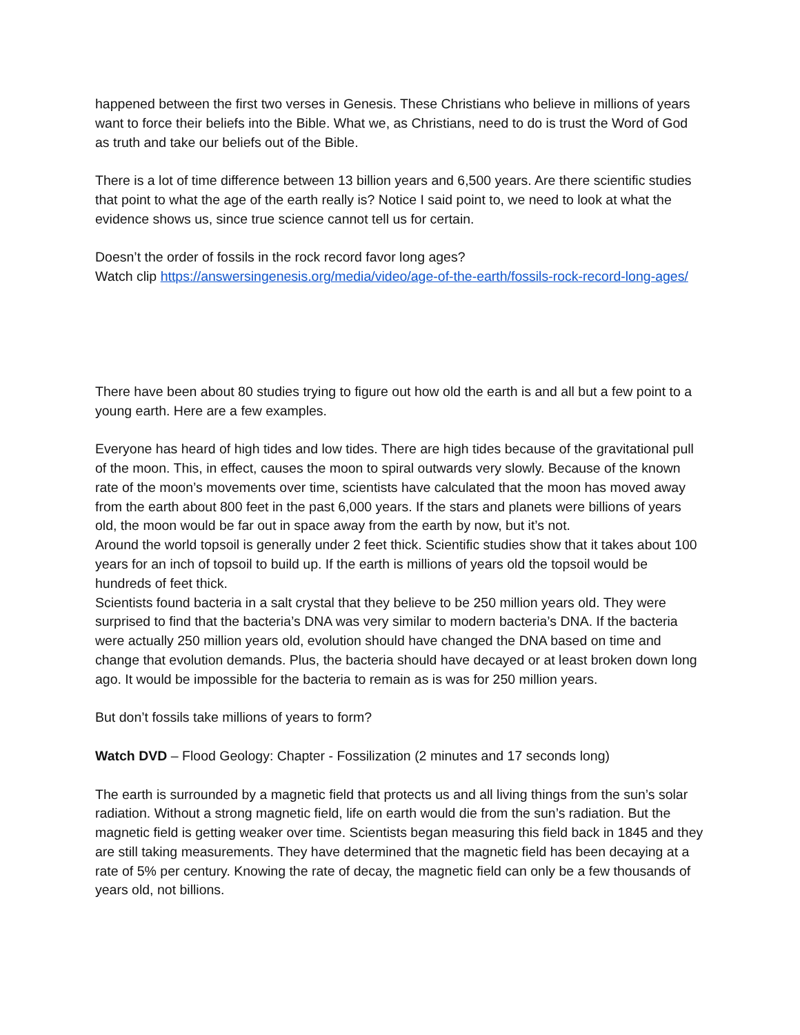happened between the first two verses in Genesis. These Christians who believe in millions of years want to force their beliefs into the Bible. What we, as Christians, need to do is trust the Word of God as truth and take our beliefs out of the Bible.
There is a lot of time difference between 13 billion years and 6,500 years. Are there scientific studies that point to what the age of the earth really is? Notice I said point to, we need to look at what the evidence shows us, since true science cannot tell us for certain.
Doesn’t the order of fossils in the rock record favor long ages?
Watch clip https://answersingenesis.org/media/video/age-of-the-earth/fossils-rock-record-long-ages/
There have been about 80 studies trying to figure out how old the earth is and all but a few point to a young earth. Here are a few examples.
Everyone has heard of high tides and low tides. There are high tides because of the gravitational pull of the moon. This, in effect, causes the moon to spiral outwards very slowly. Because of the known rate of the moon’s movements over time, scientists have calculated that the moon has moved away from the earth about 800 feet in the past 6,000 years. If the stars and planets were billions of years old, the moon would be far out in space away from the earth by now, but it’s not.
Around the world topsoil is generally under 2 feet thick. Scientific studies show that it takes about 100 years for an inch of topsoil to build up. If the earth is millions of years old the topsoil would be hundreds of feet thick.
Scientists found bacteria in a salt crystal that they believe to be 250 million years old. They were surprised to find that the bacteria’s DNA was very similar to modern bacteria’s DNA. If the bacteria were actually 250 million years old, evolution should have changed the DNA based on time and change that evolution demands. Plus, the bacteria should have decayed or at least broken down long ago. It would be impossible for the bacteria to remain as is was for 250 million years.
But don’t fossils take millions of years to form?
Watch DVD – Flood Geology: Chapter - Fossilization (2 minutes and 17 seconds long)
The earth is surrounded by a magnetic field that protects us and all living things from the sun’s solar radiation. Without a strong magnetic field, life on earth would die from the sun’s radiation. But the magnetic field is getting weaker over time. Scientists began measuring this field back in 1845 and they are still taking measurements. They have determined that the magnetic field has been decaying at a rate of 5% per century. Knowing the rate of decay, the magnetic field can only be a few thousands of years old, not billions.